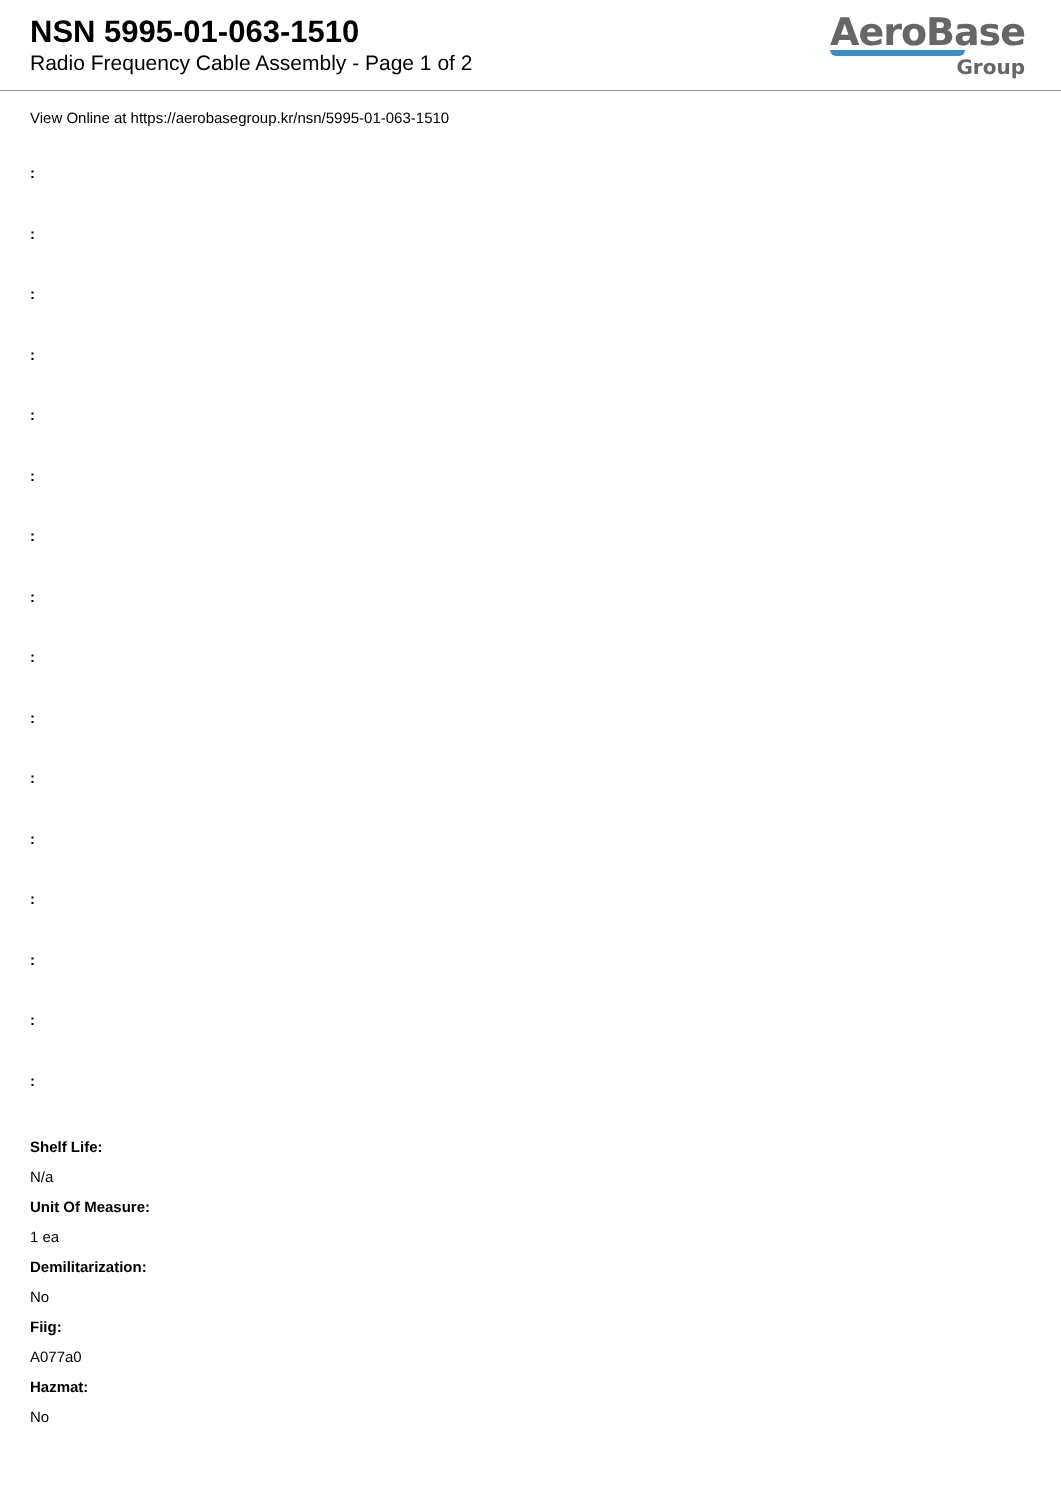NSN 5995-01-063-1510
Radio Frequency Cable Assembly - Page 1 of 2
AeroBase
Group
View Online at https://aerobasegroup.kr/nsn/5995-01-063-1510
:
:
:
:
:
:
:
:
:
:
:
:
:
:
:
:
Shelf Life:
N/a
Unit Of Measure:
1 ea
Demilitarization:
No
Fiig:
A077a0
Hazmat:
No